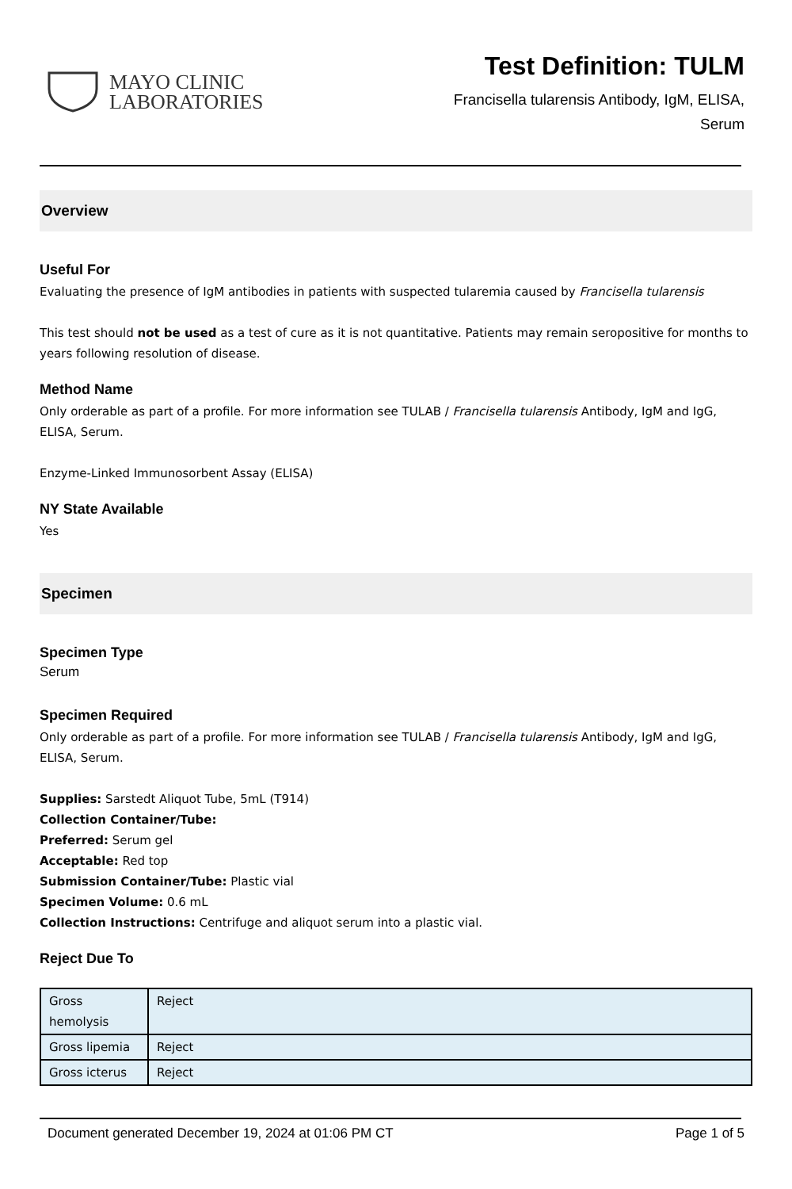MAYO CLINIC
LABORATORIES
Test Definition: TULM
Francisella tularensis Antibody, IgM, ELISA,
Serum
Overview
Useful For
Evaluating the presence of IgM antibodies in patients with suspected tularemia caused by Francisella tularensis
This test should not be used as a test of cure as it is not quantitative. Patients may remain seropositive for months to years following resolution of disease.
Method Name
Only orderable as part of a profile. For more information see TULAB / Francisella tularensis Antibody, IgM and IgG, ELISA, Serum.
Enzyme-Linked Immunosorbent Assay (ELISA)
NY State Available
Yes
Specimen
Specimen Type
Serum
Specimen Required
Only orderable as part of a profile. For more information see TULAB / Francisella tularensis Antibody, IgM and IgG, ELISA, Serum.
Supplies: Sarstedt Aliquot Tube, 5mL (T914)
Collection Container/Tube:
Preferred: Serum gel
Acceptable: Red top
Submission Container/Tube: Plastic vial
Specimen Volume: 0.6 mL
Collection Instructions: Centrifuge and aliquot serum into a plastic vial.
Reject Due To
| Gross hemolysis | Reject |
| Gross lipemia | Reject |
| Gross icterus | Reject |
Document generated December 19, 2024 at 01:06 PM CT Page 1 of 5